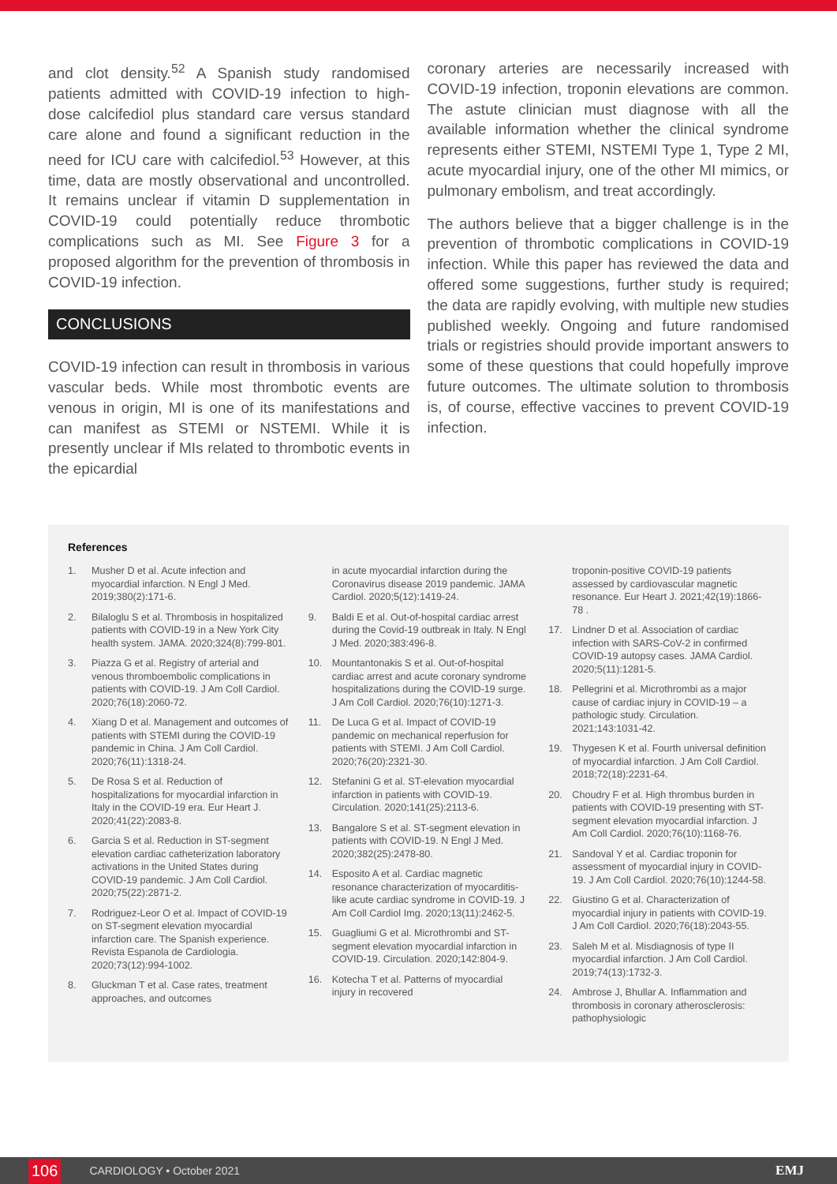and clot density.<sup>52</sup> A Spanish study randomised patients admitted with COVID-19 infection to high-dose calcifediol plus standard care versus standard care alone and found a significant reduction in the need for ICU care with calcifediol.<sup>53</sup> However, at this time, data are mostly observational and uncontrolled. It remains unclear if vitamin D supplementation in COVID-19 could potentially reduce thrombotic complications such as MI. See Figure 3 for a proposed algorithm for the prevention of thrombosis in COVID-19 infection.
CONCLUSIONS
COVID-19 infection can result in thrombosis in various vascular beds. While most thrombotic events are venous in origin, MI is one of its manifestations and can manifest as STEMI or NSTEMI. While it is presently unclear if MIs related to thrombotic events in the epicardial
coronary arteries are necessarily increased with COVID-19 infection, troponin elevations are common. The astute clinician must diagnose with all the available information whether the clinical syndrome represents either STEMI, NSTEMI Type 1, Type 2 MI, acute myocardial injury, one of the other MI mimics, or pulmonary embolism, and treat accordingly.
The authors believe that a bigger challenge is in the prevention of thrombotic complications in COVID-19 infection. While this paper has reviewed the data and offered some suggestions, further study is required; the data are rapidly evolving, with multiple new studies published weekly. Ongoing and future randomised trials or registries should provide important answers to some of these questions that could hopefully improve future outcomes. The ultimate solution to thrombosis is, of course, effective vaccines to prevent COVID-19 infection.
References
1. Musher D et al. Acute infection and myocardial infarction. N Engl J Med. 2019;380(2):171-6.
2. Bilaloglu S et al. Thrombosis in hospitalized patients with COVID-19 in a New York City health system. JAMA. 2020;324(8):799-801.
3. Piazza G et al. Registry of arterial and venous thromboembolic complications in patients with COVID-19. J Am Coll Cardiol. 2020;76(18):2060-72.
4. Xiang D et al. Management and outcomes of patients with STEMI during the COVID-19 pandemic in China. J Am Coll Cardiol. 2020;76(11):1318-24.
5. De Rosa S et al. Reduction of hospitalizations for myocardial infarction in Italy in the COVID-19 era. Eur Heart J. 2020;41(22):2083-8.
6. Garcia S et al. Reduction in ST-segment elevation cardiac catheterization laboratory activations in the United States during COVID-19 pandemic. J Am Coll Cardiol. 2020;75(22):2871-2.
7. Rodriguez-Leor O et al. Impact of COVID-19 on ST-segment elevation myocardial infarction care. The Spanish experience. Revista Espanola de Cardiologia. 2020;73(12):994-1002.
8. Gluckman T et al. Case rates, treatment approaches, and outcomes
in acute myocardial infarction during the Coronavirus disease 2019 pandemic. JAMA Cardiol. 2020;5(12):1419-24.
9. Baldi E et al. Out-of-hospital cardiac arrest during the Covid-19 outbreak in Italy. N Engl J Med. 2020;383:496-8.
10. Mountantonakis S et al. Out-of-hospital cardiac arrest and acute coronary syndrome hospitalizations during the COVID-19 surge. J Am Coll Cardiol. 2020;76(10):1271-3.
11. De Luca G et al. Impact of COVID-19 pandemic on mechanical reperfusion for patients with STEMI. J Am Coll Cardiol. 2020;76(20):2321-30.
12. Stefanini G et al. ST-elevation myocardial infarction in patients with COVID-19. Circulation. 2020;141(25):2113-6.
13. Bangalore S et al. ST-segment elevation in patients with COVID-19. N Engl J Med. 2020;382(25):2478-80.
14. Esposito A et al. Cardiac magnetic resonance characterization of myocarditis-like acute cardiac syndrome in COVID-19. J Am Coll Cardiol Img. 2020;13(11):2462-5.
15. Guagliumi G et al. Microthrombi and ST-segment elevation myocardial infarction in COVID-19. Circulation. 2020;142:804-9.
16. Kotecha T et al. Patterns of myocardial injury in recovered
troponin-positive COVID-19 patients assessed by cardiovascular magnetic resonance. Eur Heart J. 2021;42(19):1866-78 .
17. Lindner D et al. Association of cardiac infection with SARS-CoV-2 in confirmed COVID-19 autopsy cases. JAMA Cardiol. 2020;5(11):1281-5.
18. Pellegrini et al. Microthrombi as a major cause of cardiac injury in COVID-19 – a pathologic study. Circulation. 2021;143:1031-42.
19. Thygesen K et al. Fourth universal definition of myocardial infarction. J Am Coll Cardiol. 2018;72(18):2231-64.
20. Choudry F et al. High thrombus burden in patients with COVID-19 presenting with ST-segment elevation myocardial infarction. J Am Coll Cardiol. 2020;76(10):1168-76.
21. Sandoval Y et al. Cardiac troponin for assessment of myocardial injury in COVID-19. J Am Coll Cardiol. 2020;76(10):1244-58.
22. Giustino G et al. Characterization of myocardial injury in patients with COVID-19. J Am Coll Cardiol. 2020;76(18):2043-55.
23. Saleh M et al. Misdiagnosis of type II myocardial infarction. J Am Coll Cardiol. 2019;74(13):1732-3.
24. Ambrose J, Bhullar A. Inflammation and thrombosis in coronary atherosclerosis: pathophysiologic
106 CARDIOLOGY • October 2021 EMJ